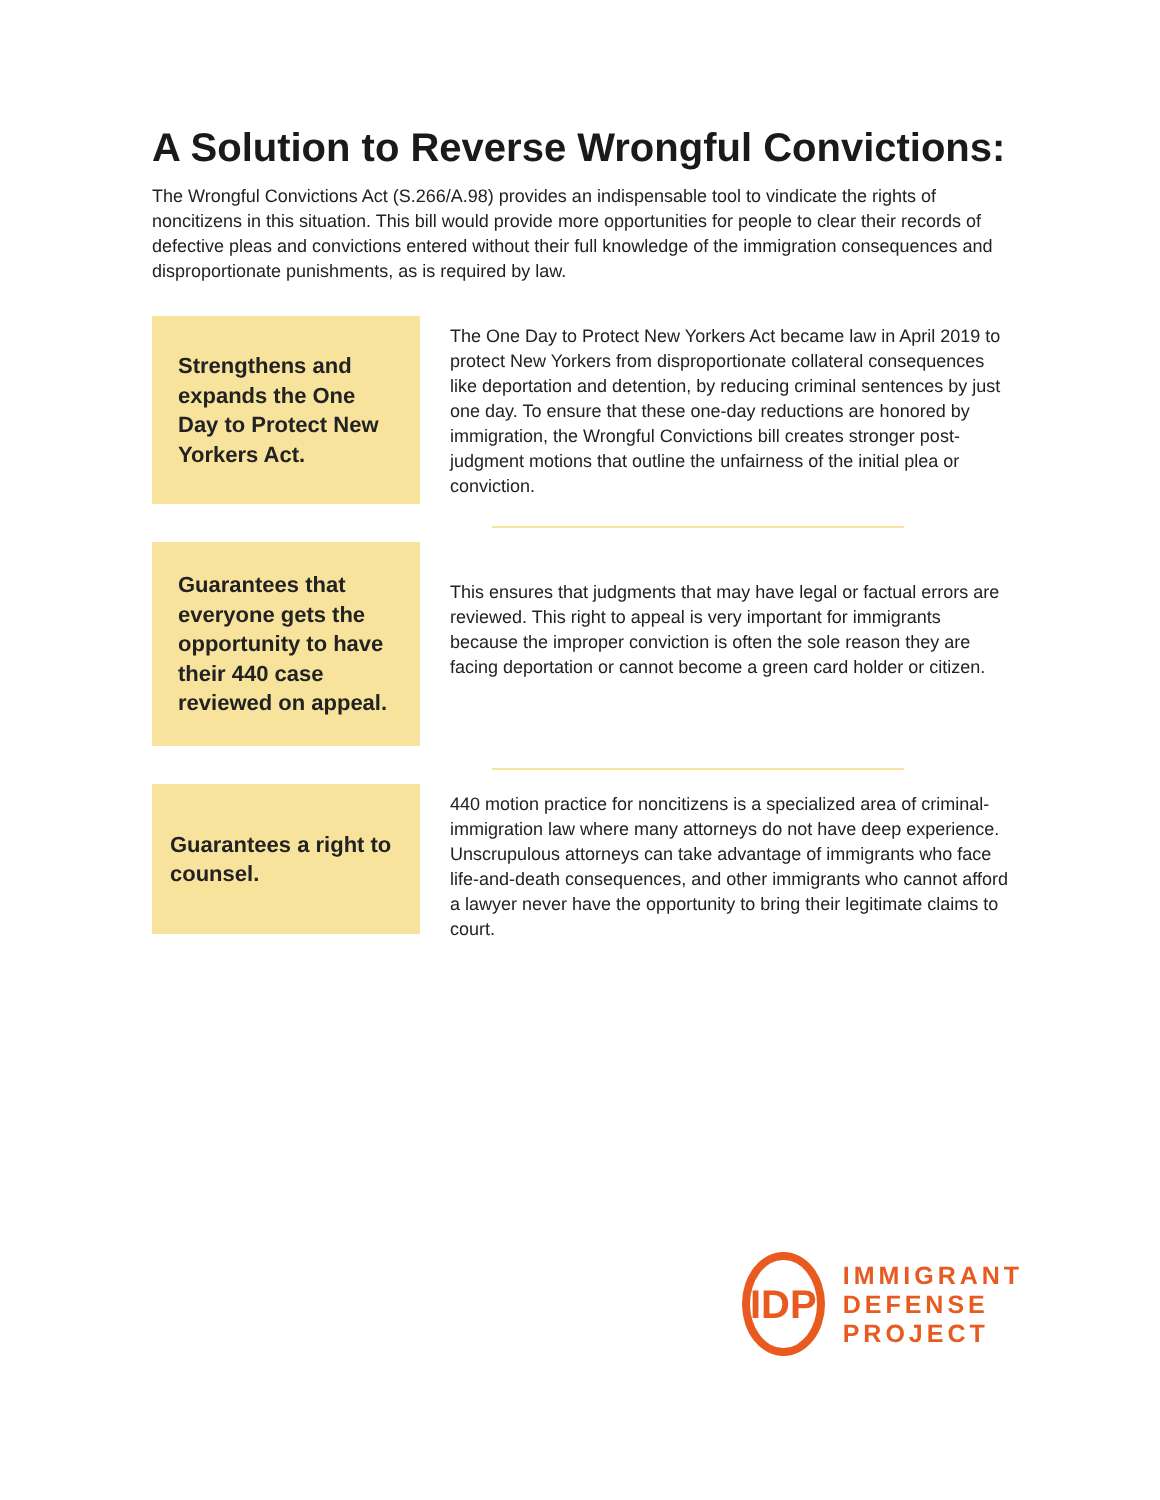A Solution to Reverse Wrongful Convictions:
The Wrongful Convictions Act (S.266/A.98) provides an indispensable tool to vindicate the rights of noncitizens in this situation. This bill would provide more opportunities for people to clear their records of defective pleas and convictions entered without their full knowledge of the immigration consequences and disproportionate punishments, as is required by law.
Strengthens and expands the One Day to Protect New Yorkers Act.
The One Day to Protect New Yorkers Act became law in April 2019 to protect New Yorkers from disproportionate collateral consequences like deportation and detention, by reducing criminal sentences by just one day. To ensure that these one-day reductions are honored by immigration, the Wrongful Convictions bill creates stronger post-judgment motions that outline the unfairness of the initial plea or conviction.
Guarantees that everyone gets the opportunity to have their 440 case reviewed on appeal.
This ensures that judgments that may have legal or factual errors are reviewed. This right to appeal is very important for immigrants because the improper conviction is often the sole reason they are facing deportation or cannot become a green card holder or citizen.
Guarantees a right to counsel.
440 motion practice for noncitizens is a specialized area of criminal-immigration law where many attorneys do not have deep experience. Unscrupulous attorneys can take advantage of immigrants who face life-and-death consequences, and other immigrants who cannot afford a lawyer never have the opportunity to bring their legitimate claims to court.
IDP
IMMIGRANT
DEFENSE
PROJECT